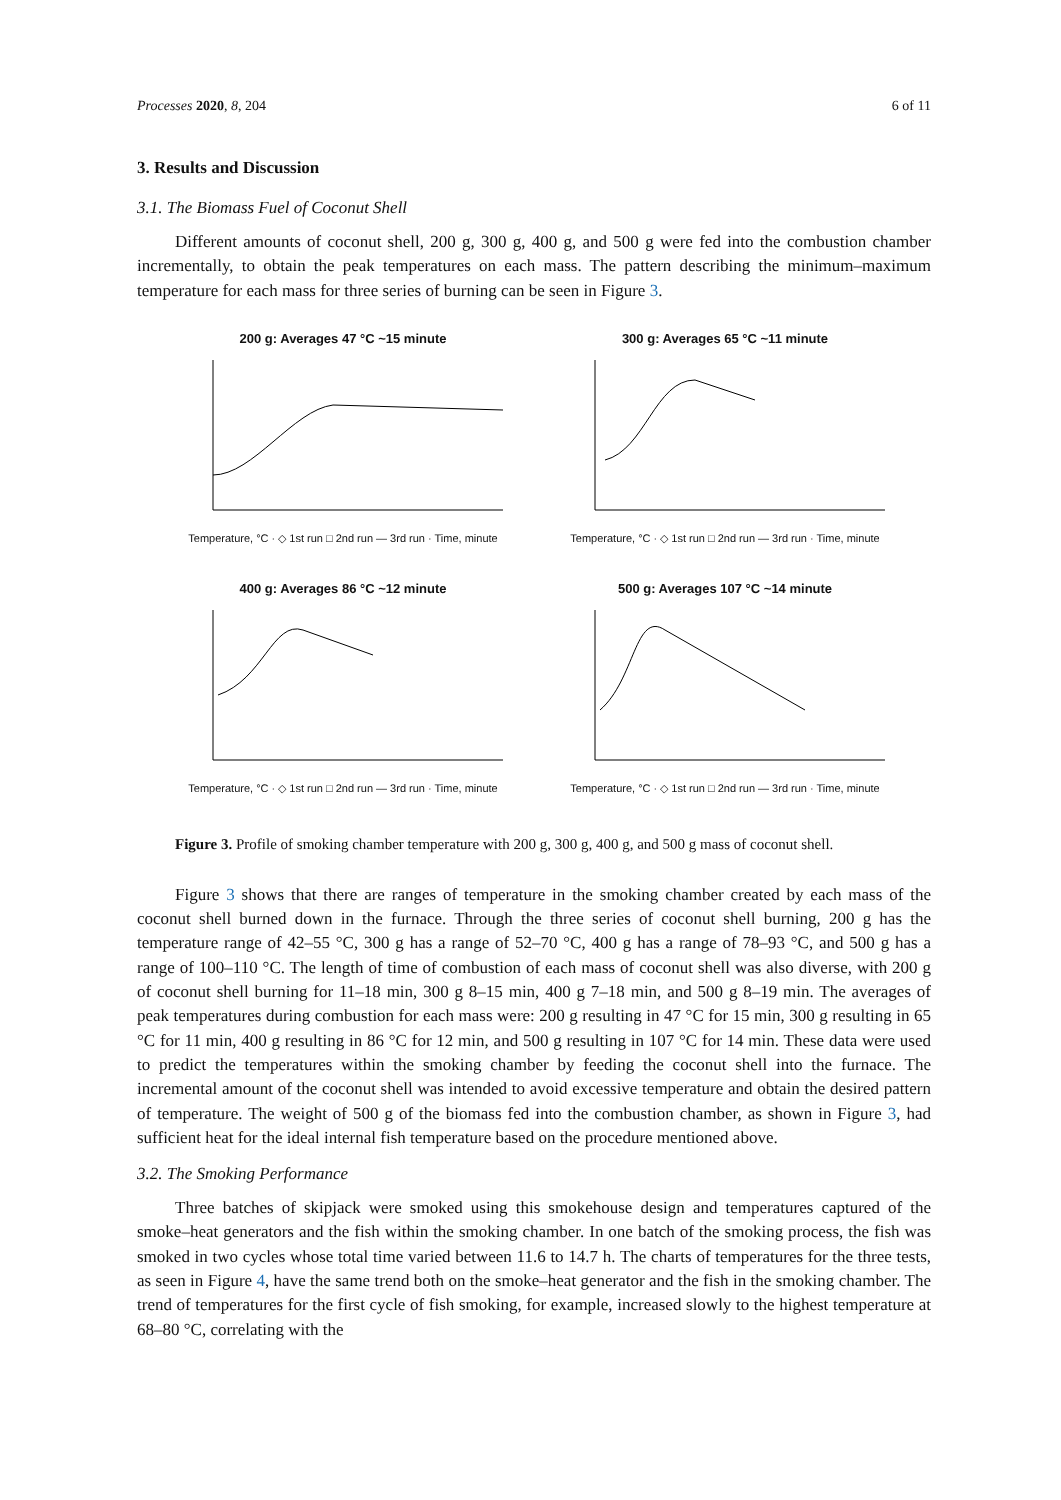Processes 2020, 8, 204 6 of 11
3. Results and Discussion
3.1. The Biomass Fuel of Coconut Shell
Different amounts of coconut shell, 200 g, 300 g, 400 g, and 500 g were fed into the combustion chamber incrementally, to obtain the peak temperatures on each mass. The pattern describing the minimum–maximum temperature for each mass for three series of burning can be seen in Figure 3.
200 g: Averages 47 °C ~15 minute
Temperature, °C · ◇ 1st run □ 2nd run — 3rd run · Time, minute
300 g: Averages 65 °C ~11 minute
Temperature, °C · ◇ 1st run □ 2nd run — 3rd run · Time, minute
400 g: Averages 86 °C ~12 minute
Temperature, °C · ◇ 1st run □ 2nd run — 3rd run · Time, minute
500 g: Averages 107 °C ~14 minute
Temperature, °C · ◇ 1st run □ 2nd run — 3rd run · Time, minute
Figure 3. Profile of smoking chamber temperature with 200 g, 300 g, 400 g, and 500 g mass of coconut shell.
Figure 3 shows that there are ranges of temperature in the smoking chamber created by each mass of the coconut shell burned down in the furnace. Through the three series of coconut shell burning, 200 g has the temperature range of 42–55 °C, 300 g has a range of 52–70 °C, 400 g has a range of 78–93 °C, and 500 g has a range of 100–110 °C. The length of time of combustion of each mass of coconut shell was also diverse, with 200 g of coconut shell burning for 11–18 min, 300 g 8–15 min, 400 g 7–18 min, and 500 g 8–19 min. The averages of peak temperatures during combustion for each mass were: 200 g resulting in 47 °C for 15 min, 300 g resulting in 65 °C for 11 min, 400 g resulting in 86 °C for 12 min, and 500 g resulting in 107 °C for 14 min. These data were used to predict the temperatures within the smoking chamber by feeding the coconut shell into the furnace. The incremental amount of the coconut shell was intended to avoid excessive temperature and obtain the desired pattern of temperature. The weight of 500 g of the biomass fed into the combustion chamber, as shown in Figure 3, had sufficient heat for the ideal internal fish temperature based on the procedure mentioned above.
3.2. The Smoking Performance
Three batches of skipjack were smoked using this smokehouse design and temperatures captured of the smoke–heat generators and the fish within the smoking chamber. In one batch of the smoking process, the fish was smoked in two cycles whose total time varied between 11.6 to 14.7 h. The charts of temperatures for the three tests, as seen in Figure 4, have the same trend both on the smoke–heat generator and the fish in the smoking chamber. The trend of temperatures for the first cycle of fish smoking, for example, increased slowly to the highest temperature at 68–80 °C, correlating with the